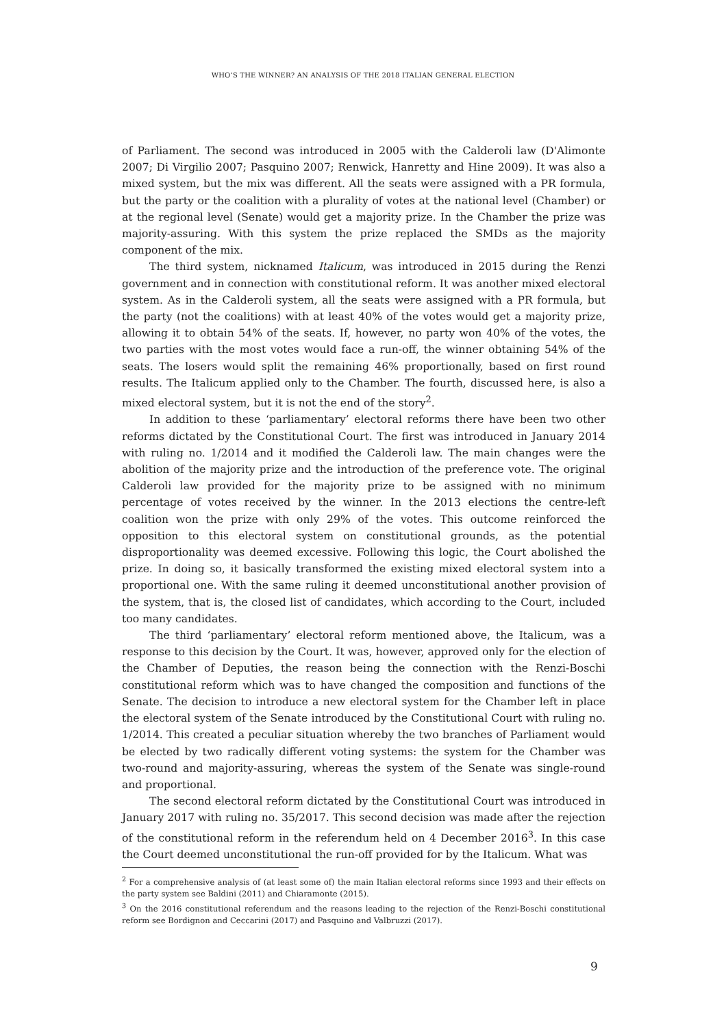WHO’S THE WINNER? AN ANALYSIS OF THE 2018 ITALIAN GENERAL ELECTION
of Parliament. The second was introduced in 2005 with the Calderoli law (D'Alimonte 2007; Di Virgilio 2007; Pasquino 2007; Renwick, Hanretty and Hine 2009). It was also a mixed system, but the mix was different. All the seats were assigned with a PR formula, but the party or the coalition with a plurality of votes at the national level (Chamber) or at the regional level (Senate) would get a majority prize. In the Chamber the prize was majority-assuring. With this system the prize replaced the SMDs as the majority component of the mix.
The third system, nicknamed Italicum, was introduced in 2015 during the Renzi government and in connection with constitutional reform. It was another mixed electoral system. As in the Calderoli system, all the seats were assigned with a PR formula, but the party (not the coalitions) with at least 40% of the votes would get a majority prize, allowing it to obtain 54% of the seats. If, however, no party won 40% of the votes, the two parties with the most votes would face a run-off, the winner obtaining 54% of the seats. The losers would split the remaining 46% proportionally, based on first round results. The Italicum applied only to the Chamber. The fourth, discussed here, is also a mixed electoral system, but it is not the end of the story<sup>2</sup>.
In addition to these ‘parliamentary’ electoral reforms there have been two other reforms dictated by the Constitutional Court. The first was introduced in January 2014 with ruling no. 1/2014 and it modified the Calderoli law. The main changes were the abolition of the majority prize and the introduction of the preference vote. The original Calderoli law provided for the majority prize to be assigned with no minimum percentage of votes received by the winner. In the 2013 elections the centre-left coalition won the prize with only 29% of the votes. This outcome reinforced the opposition to this electoral system on constitutional grounds, as the potential disproportionality was deemed excessive. Following this logic, the Court abolished the prize. In doing so, it basically transformed the existing mixed electoral system into a proportional one. With the same ruling it deemed unconstitutional another provision of the system, that is, the closed list of candidates, which according to the Court, included too many candidates.
The third ‘parliamentary’ electoral reform mentioned above, the Italicum, was a response to this decision by the Court. It was, however, approved only for the election of the Chamber of Deputies, the reason being the connection with the Renzi-Boschi constitutional reform which was to have changed the composition and functions of the Senate. The decision to introduce a new electoral system for the Chamber left in place the electoral system of the Senate introduced by the Constitutional Court with ruling no. 1/2014. This created a peculiar situation whereby the two branches of Parliament would be elected by two radically different voting systems: the system for the Chamber was two-round and majority-assuring, whereas the system of the Senate was single-round and proportional.
The second electoral reform dictated by the Constitutional Court was introduced in January 2017 with ruling no. 35/2017. This second decision was made after the rejection of the constitutional reform in the referendum held on 4 December 2016<sup>3</sup>. In this case the Court deemed unconstitutional the run-off provided for by the Italicum. What was
<sup>2</sup> For a comprehensive analysis of (at least some of) the main Italian electoral reforms since 1993 and their effects on the party system see Baldini (2011) and Chiaramonte (2015).
<sup>3</sup> On the 2016 constitutional referendum and the reasons leading to the rejection of the Renzi-Boschi constitutional reform see Bordignon and Ceccarini (2017) and Pasquino and Valbruzzi (2017).
9